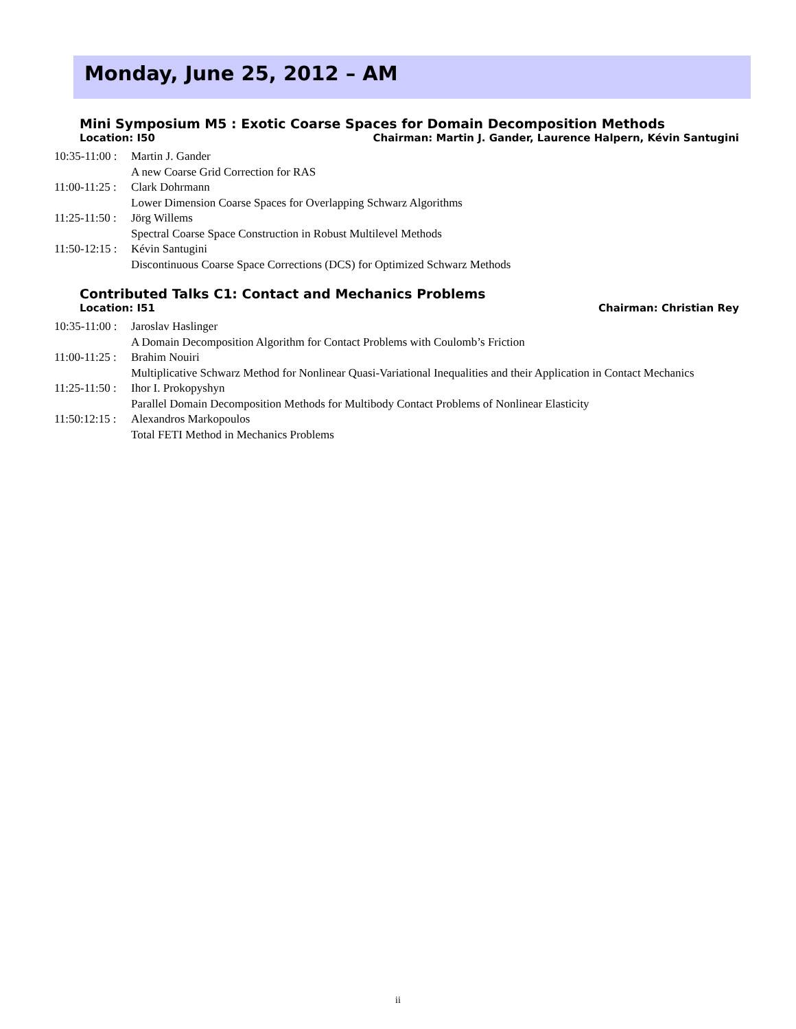Monday, June 25, 2012 – AM
Mini Symposium M5 : Exotic Coarse Spaces for Domain Decomposition Methods
Location: I50 Chairman: Martin J. Gander, Laurence Halpern, Kévin Santugini
10:35-11:00 : Martin J. Gander
A new Coarse Grid Correction for RAS
11:00-11:25 : Clark Dohrmann
Lower Dimension Coarse Spaces for Overlapping Schwarz Algorithms
11:25-11:50 : Jörg Willems
Spectral Coarse Space Construction in Robust Multilevel Methods
11:50-12:15 : Kévin Santugini
Discontinuous Coarse Space Corrections (DCS) for Optimized Schwarz Methods
Contributed Talks C1: Contact and Mechanics Problems
Location: I51 Chairman: Christian Rey
10:35-11:00 : Jaroslav Haslinger
A Domain Decomposition Algorithm for Contact Problems with Coulomb’s Friction
11:00-11:25 : Brahim Nouiri
Multiplicative Schwarz Method for Nonlinear Quasi-Variational Inequalities and their Application in Contact Mechanics
11:25-11:50 : Ihor I. Prokopyshyn
Parallel Domain Decomposition Methods for Multibody Contact Problems of Nonlinear Elasticity
11:50:12:15 : Alexandros Markopoulos
Total FETI Method in Mechanics Problems
ii